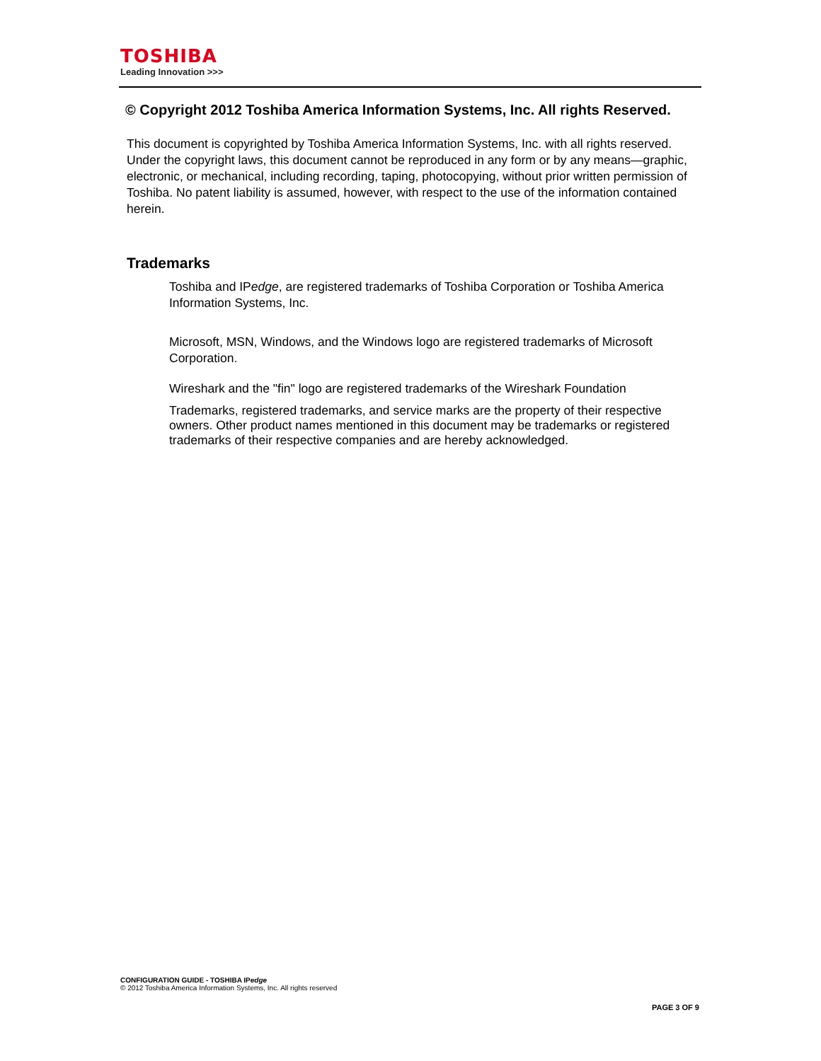TOSHIBA
Leading Innovation >>>
© Copyright 2012 Toshiba America Information Systems, Inc. All rights Reserved.
This document is copyrighted by Toshiba America Information Systems, Inc. with all rights reserved. Under the copyright laws, this document cannot be reproduced in any form or by any means—graphic, electronic, or mechanical, including recording, taping, photocopying, without prior written permission of Toshiba. No patent liability is assumed, however, with respect to the use of the information contained herein.
Trademarks
Toshiba and IPedge, are registered trademarks of Toshiba Corporation or Toshiba America Information Systems, Inc.
Microsoft, MSN, Windows, and the Windows logo are registered trademarks of Microsoft Corporation.
Wireshark and the "fin" logo are registered trademarks of the Wireshark Foundation
Trademarks, registered trademarks, and service marks are the property of their respective owners. Other product names mentioned in this document may be trademarks or registered trademarks of their respective companies and are hereby acknowledged.
CONFIGURATION GUIDE - TOSHIBA IPedge
© 2012 Toshiba America Information Systems, Inc. All rights reserved
PAGE 3 OF 9